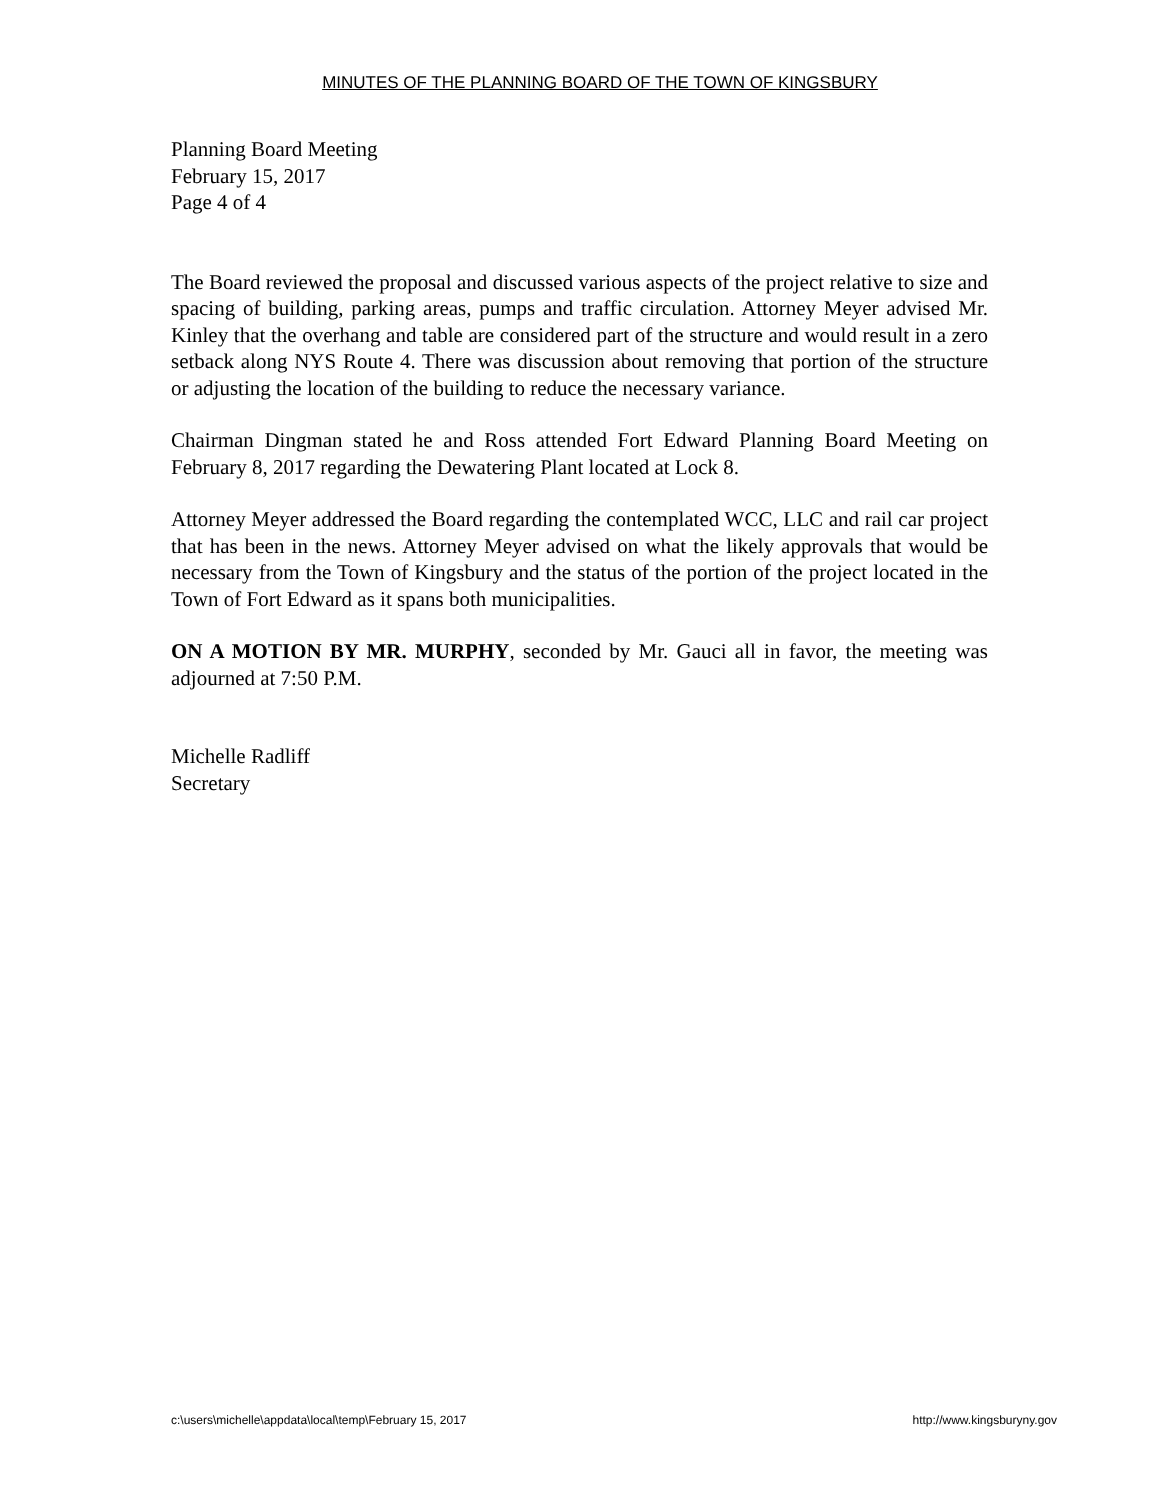MINUTES OF THE PLANNING BOARD OF THE TOWN OF KINGSBURY
Planning Board Meeting
February 15, 2017
Page 4 of 4
The Board reviewed the proposal and discussed various aspects of the project relative to size and spacing of building, parking areas, pumps and traffic circulation. Attorney Meyer advised Mr. Kinley that the overhang and table are considered part of the structure and would result in a zero setback along NYS Route 4. There was discussion about removing that portion of the structure or adjusting the location of the building to reduce the necessary variance.
Chairman Dingman stated he and Ross attended Fort Edward Planning Board Meeting on February 8, 2017 regarding the Dewatering Plant located at Lock 8.
Attorney Meyer addressed the Board regarding the contemplated WCC, LLC and rail car project that has been in the news. Attorney Meyer advised on what the likely approvals that would be necessary from the Town of Kingsbury and the status of the portion of the project located in the Town of Fort Edward as it spans both municipalities.
ON A MOTION BY MR. MURPHY, seconded by Mr. Gauci all in favor, the meeting was adjourned at 7:50 P.M.
Michelle Radliff
Secretary
c:\users\michelle\appdata\local\temp\February 15, 2017 http://www.kingsburyny.gov